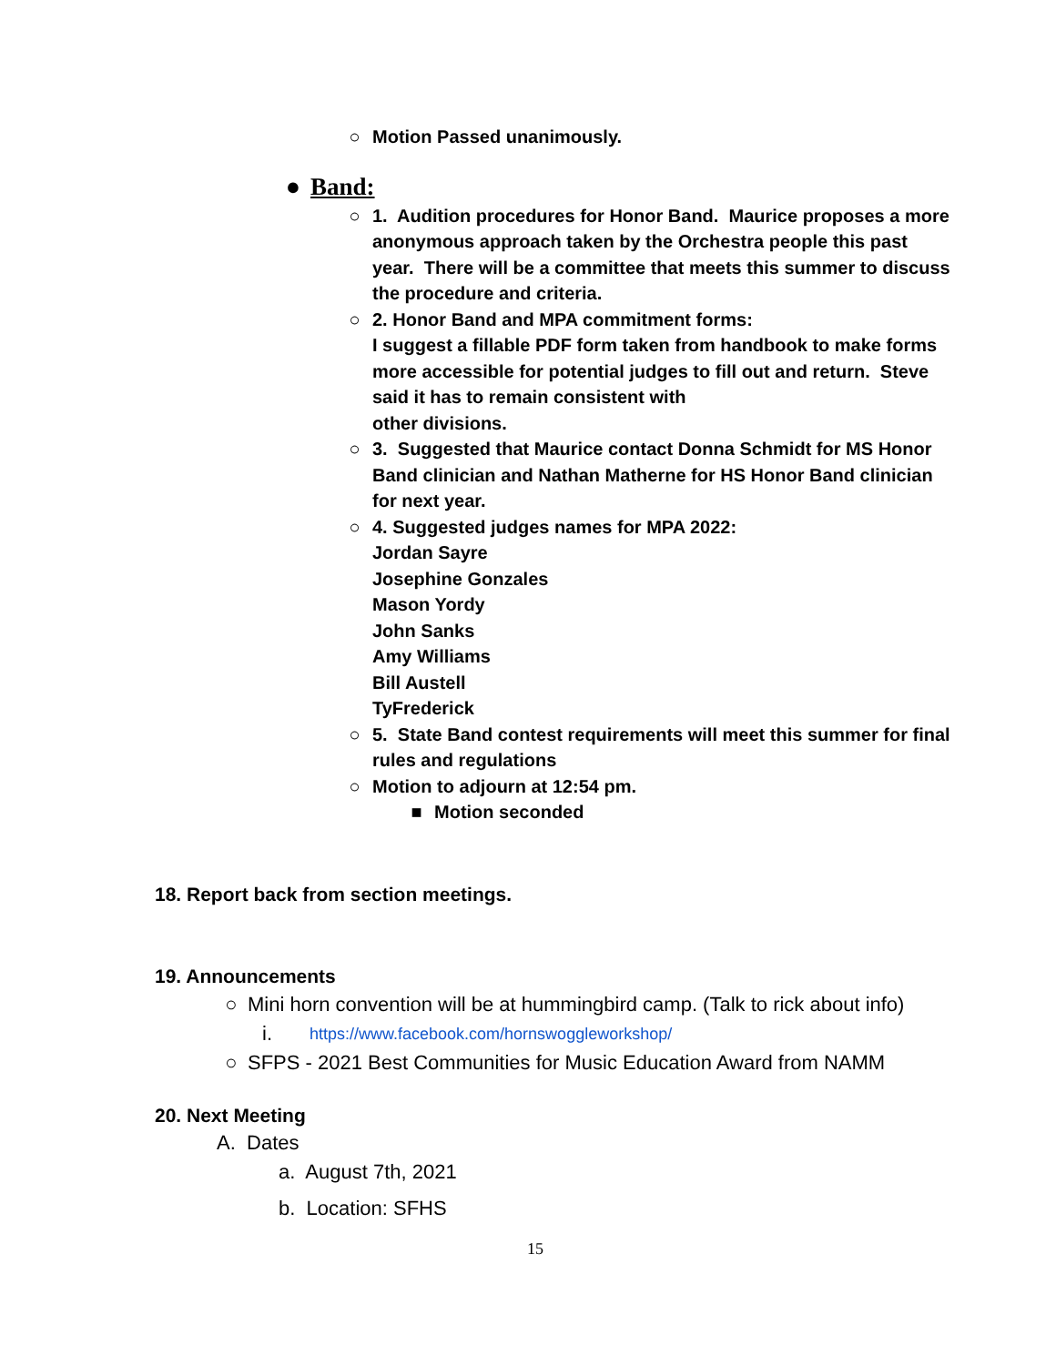○ Motion Passed unanimously.
● Band:
○ 1. Audition procedures for Honor Band. Maurice proposes a more anonymous approach taken by the Orchestra people this past year. There will be a committee that meets this summer to discuss the procedure and criteria.
○ 2. Honor Band and MPA commitment forms:
I suggest a fillable PDF form taken from handbook to make forms more accessible for potential judges to fill out and return. Steve said it has to remain consistent with
other divisions.
○ 3. Suggested that Maurice contact Donna Schmidt for MS Honor Band clinician and Nathan Matherne for HS Honor Band clinician for next year.
○ 4. Suggested judges names for MPA 2022:
Jordan Sayre
Josephine Gonzales
Mason Yordy
John Sanks
Amy Williams
Bill Austell
TyFrederick
○ 5. State Band contest requirements will meet this summer for final rules and regulations
○ Motion to adjourn at 12:54 pm.
■ Motion seconded
18. Report back from section meetings.
19. Announcements
○ Mini horn convention will be at hummingbird camp. (Talk to rick about info)
i. https://www.facebook.com/hornswoggleworkshop/
○ SFPS - 2021 Best Communities for Music Education Award from NAMM
20. Next Meeting
A. Dates
a. August 7th, 2021
b. Location: SFHS
15